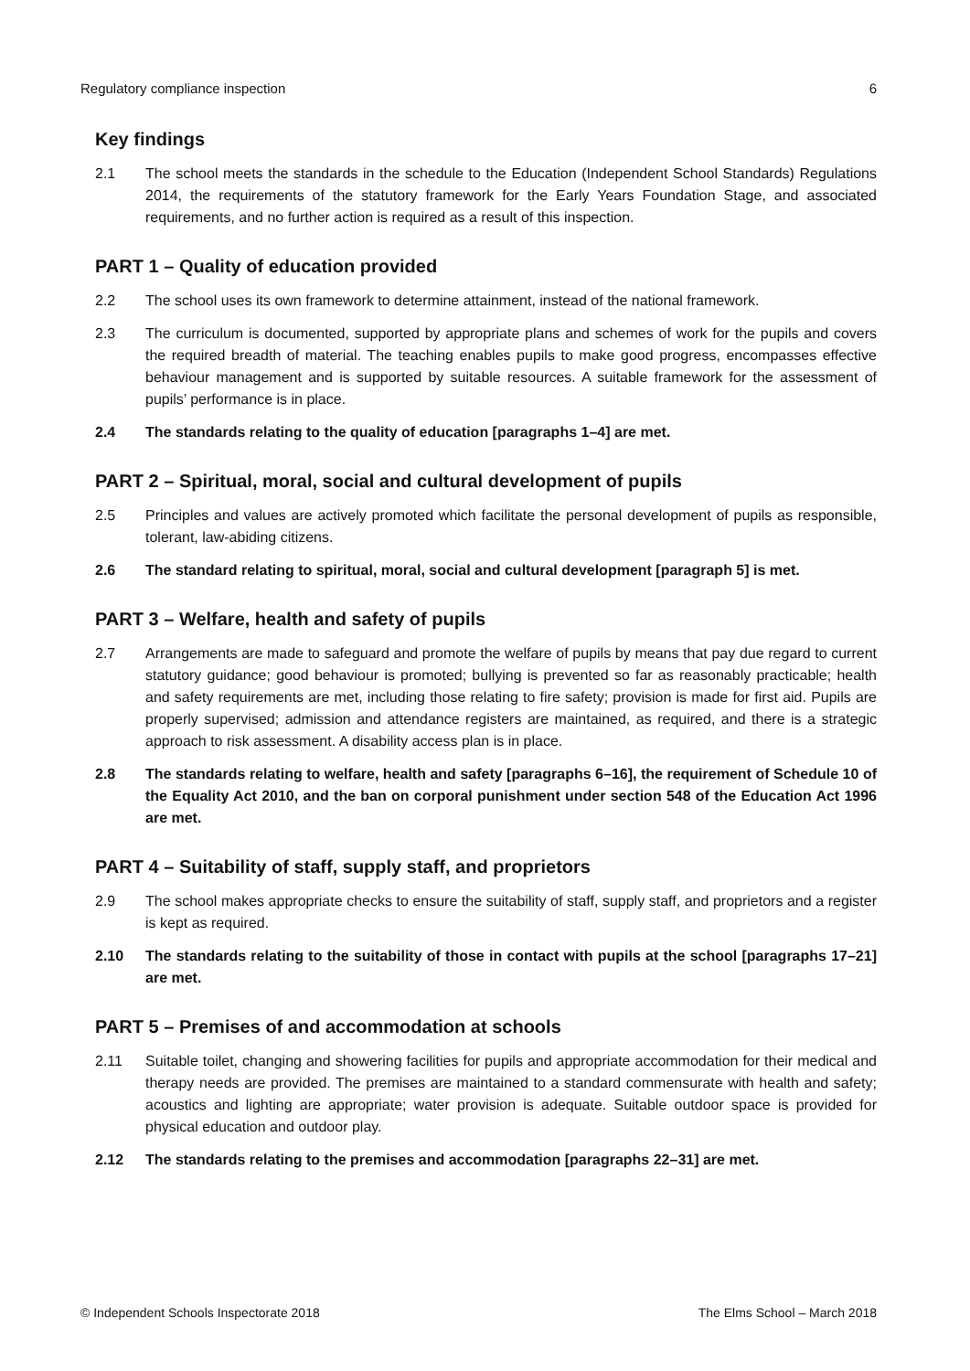Regulatory compliance inspection 6
Key findings
2.1 The school meets the standards in the schedule to the Education (Independent School Standards) Regulations 2014, the requirements of the statutory framework for the Early Years Foundation Stage, and associated requirements, and no further action is required as a result of this inspection.
PART 1 – Quality of education provided
2.2 The school uses its own framework to determine attainment, instead of the national framework.
2.3 The curriculum is documented, supported by appropriate plans and schemes of work for the pupils and covers the required breadth of material. The teaching enables pupils to make good progress, encompasses effective behaviour management and is supported by suitable resources. A suitable framework for the assessment of pupils’ performance is in place.
2.4 The standards relating to the quality of education [paragraphs 1–4] are met.
PART 2 – Spiritual, moral, social and cultural development of pupils
2.5 Principles and values are actively promoted which facilitate the personal development of pupils as responsible, tolerant, law-abiding citizens.
2.6 The standard relating to spiritual, moral, social and cultural development [paragraph 5] is met.
PART 3 – Welfare, health and safety of pupils
2.7 Arrangements are made to safeguard and promote the welfare of pupils by means that pay due regard to current statutory guidance; good behaviour is promoted; bullying is prevented so far as reasonably practicable; health and safety requirements are met, including those relating to fire safety; provision is made for first aid. Pupils are properly supervised; admission and attendance registers are maintained, as required, and there is a strategic approach to risk assessment. A disability access plan is in place.
2.8 The standards relating to welfare, health and safety [paragraphs 6–16], the requirement of Schedule 10 of the Equality Act 2010, and the ban on corporal punishment under section 548 of the Education Act 1996 are met.
PART 4 – Suitability of staff, supply staff, and proprietors
2.9 The school makes appropriate checks to ensure the suitability of staff, supply staff, and proprietors and a register is kept as required.
2.10 The standards relating to the suitability of those in contact with pupils at the school [paragraphs 17–21] are met.
PART 5 – Premises of and accommodation at schools
2.11 Suitable toilet, changing and showering facilities for pupils and appropriate accommodation for their medical and therapy needs are provided. The premises are maintained to a standard commensurate with health and safety; acoustics and lighting are appropriate; water provision is adequate. Suitable outdoor space is provided for physical education and outdoor play.
2.12 The standards relating to the premises and accommodation [paragraphs 22–31] are met.
© Independent Schools Inspectorate 2018 The Elms School – March 2018